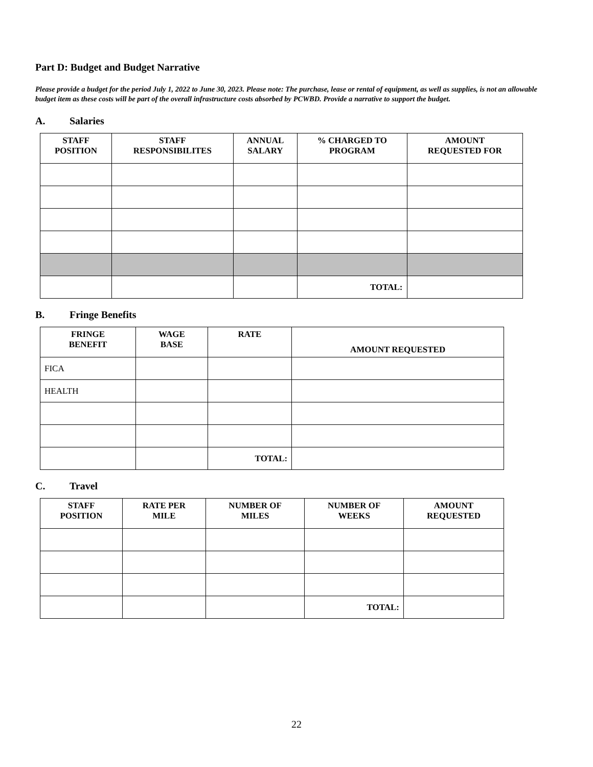Part D: Budget and Budget Narrative
Please provide a budget for the period July 1, 2022 to June 30, 2023. Please note: The purchase, lease or rental of equipment, as well as supplies, is not an allowable budget item as these costs will be part of the overall infrastructure costs absorbed by PCWBD. Provide a narrative to support the budget.
A. Salaries
| STAFF POSITION | STAFF RESPONSIBILITES | ANNUAL SALARY | % CHARGED TO PROGRAM | AMOUNT REQUESTED FOR |
| --- | --- | --- | --- | --- |
| | | | TOTAL: | |
B. Fringe Benefits
| FRINGE BENEFIT | WAGE BASE | RATE | AMOUNT REQUESTED |
| --- | --- | --- | --- |
| FICA | | | |
| HEALTH | | | |
| | | TOTAL: | |
C. Travel
| STAFF POSITION | RATE PER MILE | NUMBER OF MILES | NUMBER OF WEEKS | AMOUNT REQUESTED |
| --- | --- | --- | --- | --- |
| | | | TOTAL: | |
22